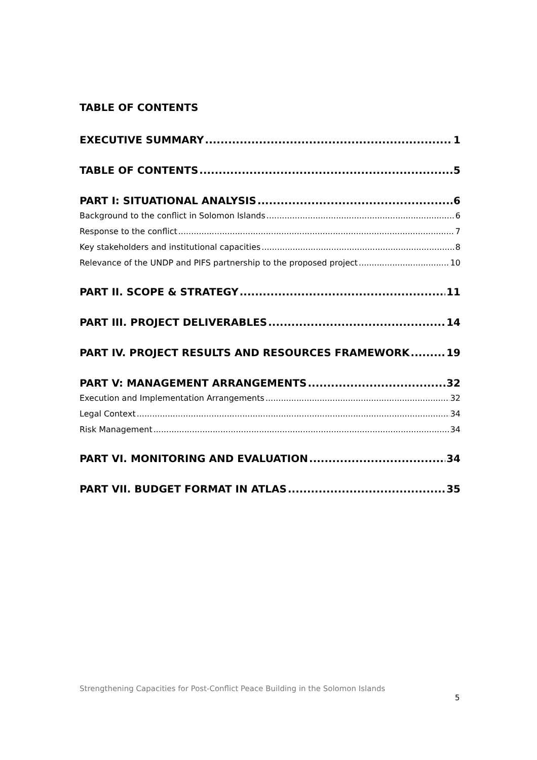TABLE OF CONTENTS
EXECUTIVE SUMMARY 1
TABLE OF CONTENTS 5
PART I: SITUATIONAL ANALYSIS 6
Background to the conflict in Solomon Islands 6
Response to the conflict 7
Key stakeholders and institutional capacities 8
Relevance of the UNDP and PIFS partnership to the proposed project 10
PART II. SCOPE & STRATEGY 11
PART III. PROJECT DELIVERABLES 14
PART IV. PROJECT RESULTS AND RESOURCES FRAMEWORK 19
PART V: MANAGEMENT ARRANGEMENTS 32
Execution and Implementation Arrangements 32
Legal Context 34
Risk Management 34
PART VI. MONITORING AND EVALUATION 34
PART VII. BUDGET FORMAT IN ATLAS 35
Strengthening Capacities for Post-Conflict Peace Building in the Solomon Islands
5